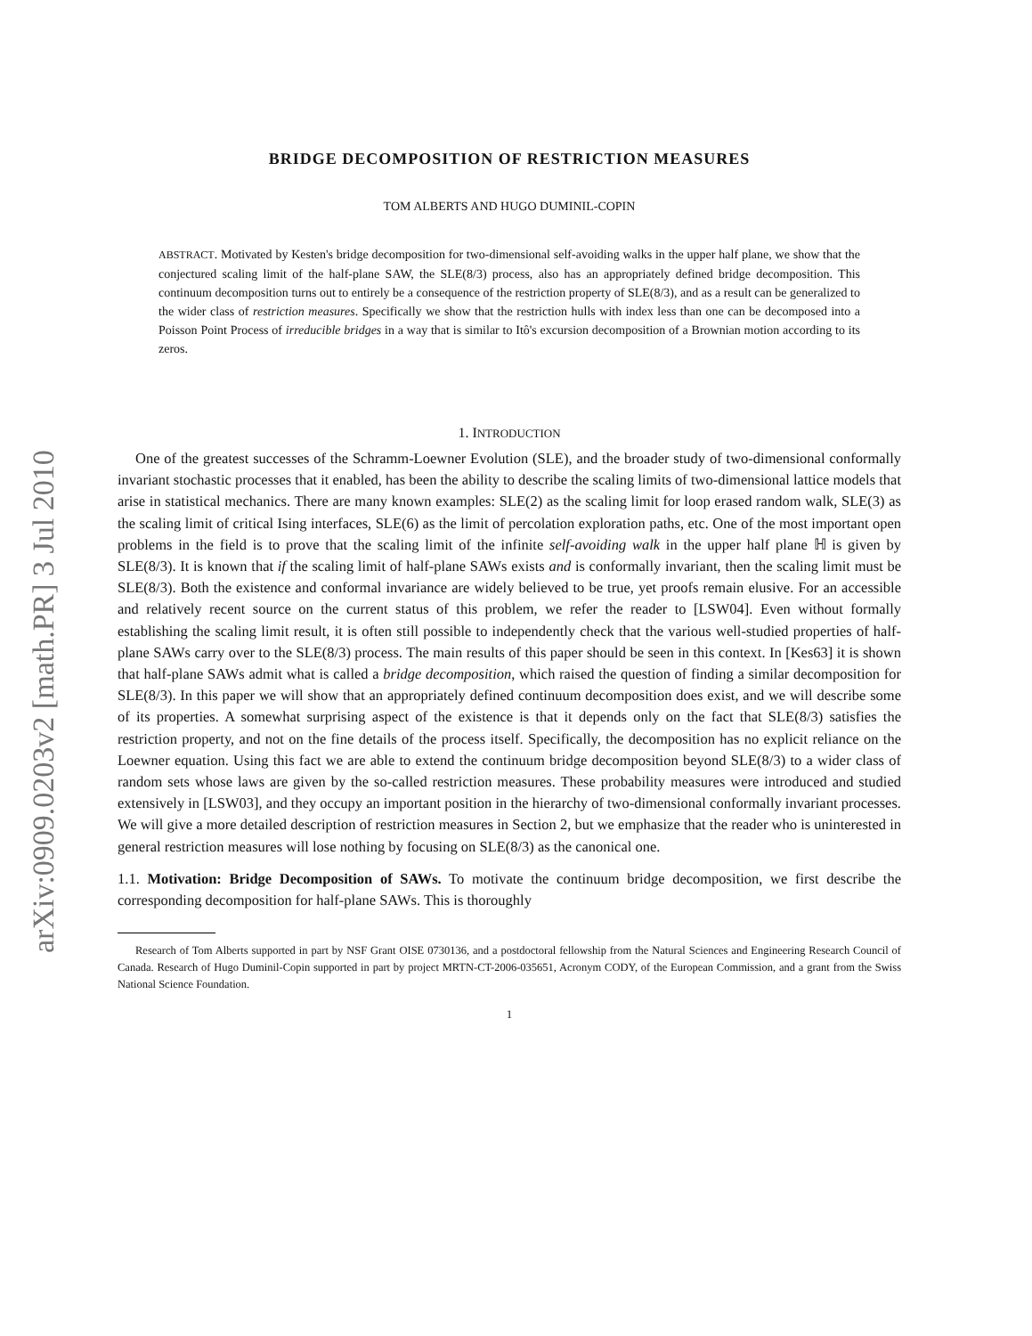arXiv:0909.0203v2 [math.PR] 3 Jul 2010
BRIDGE DECOMPOSITION OF RESTRICTION MEASURES
TOM ALBERTS AND HUGO DUMINIL-COPIN
ABSTRACT. Motivated by Kesten's bridge decomposition for two-dimensional self-avoiding walks in the upper half plane, we show that the conjectured scaling limit of the half-plane SAW, the SLE(8/3) process, also has an appropriately defined bridge decomposition. This continuum decomposition turns out to entirely be a consequence of the restriction property of SLE(8/3), and as a result can be generalized to the wider class of restriction measures. Specifically we show that the restriction hulls with index less than one can be decomposed into a Poisson Point Process of irreducible bridges in a way that is similar to Itô's excursion decomposition of a Brownian motion according to its zeros.
1. INTRODUCTION
One of the greatest successes of the Schramm-Loewner Evolution (SLE), and the broader study of two-dimensional conformally invariant stochastic processes that it enabled, has been the ability to describe the scaling limits of two-dimensional lattice models that arise in statistical mechanics. There are many known examples: SLE(2) as the scaling limit for loop erased random walk, SLE(3) as the scaling limit of critical Ising interfaces, SLE(6) as the limit of percolation exploration paths, etc. One of the most important open problems in the field is to prove that the scaling limit of the infinite self-avoiding walk in the upper half plane ℍ is given by SLE(8/3). It is known that if the scaling limit of half-plane SAWs exists and is conformally invariant, then the scaling limit must be SLE(8/3). Both the existence and conformal invariance are widely believed to be true, yet proofs remain elusive. For an accessible and relatively recent source on the current status of this problem, we refer the reader to [LSW04]. Even without formally establishing the scaling limit result, it is often still possible to independently check that the various well-studied properties of half-plane SAWs carry over to the SLE(8/3) process. The main results of this paper should be seen in this context. In [Kes63] it is shown that half-plane SAWs admit what is called a bridge decomposition, which raised the question of finding a similar decomposition for SLE(8/3). In this paper we will show that an appropriately defined continuum decomposition does exist, and we will describe some of its properties. A somewhat surprising aspect of the existence is that it depends only on the fact that SLE(8/3) satisfies the restriction property, and not on the fine details of the process itself. Specifically, the decomposition has no explicit reliance on the Loewner equation. Using this fact we are able to extend the continuum bridge decomposition beyond SLE(8/3) to a wider class of random sets whose laws are given by the so-called restriction measures. These probability measures were introduced and studied extensively in [LSW03], and they occupy an important position in the hierarchy of two-dimensional conformally invariant processes. We will give a more detailed description of restriction measures in Section 2, but we emphasize that the reader who is uninterested in general restriction measures will lose nothing by focusing on SLE(8/3) as the canonical one.
1.1. Motivation: Bridge Decomposition of SAWs. To motivate the continuum bridge decomposition, we first describe the corresponding decomposition for half-plane SAWs. This is thoroughly
Research of Tom Alberts supported in part by NSF Grant OISE 0730136, and a postdoctoral fellowship from the Natural Sciences and Engineering Research Council of Canada. Research of Hugo Duminil-Copin supported in part by project MRTN-CT-2006-035651, Acronym CODY, of the European Commission, and a grant from the Swiss National Science Foundation.
1